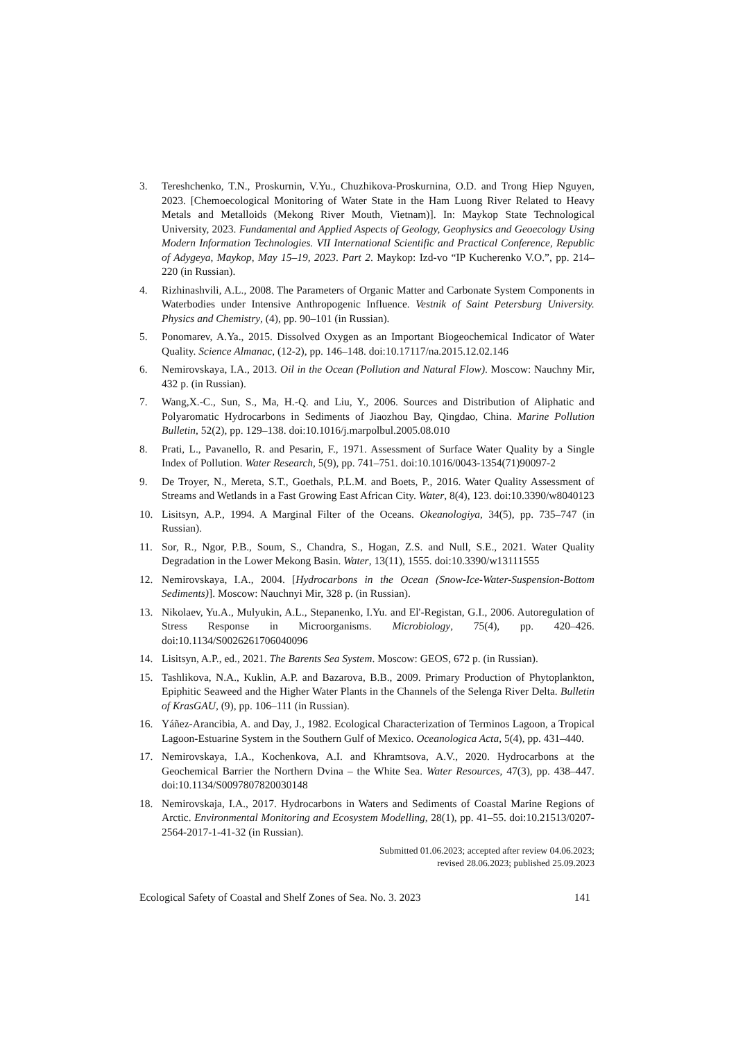3. Tereshchenko, T.N., Proskurnin, V.Yu., Chuzhikova-Proskurnina, O.D. and Trong Hiep Nguyen, 2023. [Chemoecological Monitoring of Water State in the Ham Luong River Related to Heavy Metals and Metalloids (Mekong River Mouth, Vietnam)]. In: Maykop State Technological University, 2023. Fundamental and Applied Aspects of Geology, Geophysics and Geoecology Using Modern Information Technologies. VII International Scientific and Practical Conference, Republic of Adygeya, Maykop, May 15–19, 2023. Part 2. Maykop: Izd-vo “IP Kucherenko V.O.”, pp. 214–220 (in Russian).
4. Rizhinashvili, A.L., 2008. The Parameters of Organic Matter and Carbonate System Components in Waterbodies under Intensive Anthropogenic Influence. Vestnik of Saint Petersburg University. Physics and Chemistry, (4), pp. 90–101 (in Russian).
5. Ponomarev, A.Ya., 2015. Dissolved Oxygen as an Important Biogeochemical Indicator of Water Quality. Science Almanac, (12-2), pp. 146–148. doi:10.17117/na.2015.12.02.146
6. Nemirovskaya, I.A., 2013. Oil in the Ocean (Pollution and Natural Flow). Moscow: Nauchny Mir, 432 p. (in Russian).
7. Wang,X.-C., Sun, S., Ma, H.-Q. and Liu, Y., 2006. Sources and Distribution of Aliphatic and Polyaromatic Hydrocarbons in Sediments of Jiaozhou Bay, Qingdao, China. Marine Pollution Bulletin, 52(2), pp. 129–138. doi:10.1016/j.marpolbul.2005.08.010
8. Prati, L., Pavanello, R. and Pesarin, F., 1971. Assessment of Surface Water Quality by a Single Index of Pollution. Water Research, 5(9), pp. 741–751. doi:10.1016/0043-1354(71)90097-2
9. De Troyer, N., Mereta, S.T., Goethals, P.L.M. and Boets, P., 2016. Water Quality Assessment of Streams and Wetlands in a Fast Growing East African City. Water, 8(4), 123. doi:10.3390/w8040123
10. Lisitsyn, A.P., 1994. A Marginal Filter of the Oceans. Okeanologiya, 34(5), pp. 735–747 (in Russian).
11. Sor, R., Ngor, P.B., Soum, S., Chandra, S., Hogan, Z.S. and Null, S.E., 2021. Water Quality Degradation in the Lower Mekong Basin. Water, 13(11), 1555. doi:10.3390/w13111555
12. Nemirovskaya, I.A., 2004. [Hydrocarbons in the Ocean (Snow-Ice-Water-Suspension-Bottom Sediments)]. Moscow: Nauchnyi Mir, 328 p. (in Russian).
13. Nikolaev, Yu.A., Mulyukin, A.L., Stepanenko, I.Yu. and El'-Registan, G.I., 2006. Autoregulation of Stress Response in Microorganisms. Microbiology, 75(4), pp. 420–426. doi:10.1134/S0026261706040096
14. Lisitsyn, A.P., ed., 2021. The Barents Sea System. Moscow: GEOS, 672 p. (in Russian).
15. Tashlikova, N.A., Kuklin, A.P. and Bazarova, B.B., 2009. Primary Production of Phytoplankton, Epiphitic Seaweed and the Higher Water Plants in the Channels of the Selenga River Delta. Bulletin of KrasGAU, (9), pp. 106–111 (in Russian).
16. Yáñez-Arancibia, A. and Day, J., 1982. Ecological Characterization of Terminos Lagoon, a Tropical Lagoon-Estuarine System in the Southern Gulf of Mexico. Oceanologica Acta, 5(4), pp. 431–440.
17. Nemirovskaya, I.A., Kochenkova, A.I. and Khramtsova, A.V., 2020. Hydrocarbons at the Geochemical Barrier the Northern Dvina – the White Sea. Water Resources, 47(3), pp. 438–447. doi:10.1134/S0097807820030148
18. Nemirovskaja, I.A., 2017. Hydrocarbons in Waters and Sediments of Coastal Marine Regions of Arctic. Environmental Monitoring and Ecosystem Modelling, 28(1), pp. 41–55. doi:10.21513/0207-2564-2017-1-41-32 (in Russian).
Submitted 01.06.2023; accepted after review 04.06.2023;
revised 28.06.2023; published 25.09.2023
Ecological Safety of Coastal and Shelf Zones of Sea. No. 3. 2023 141